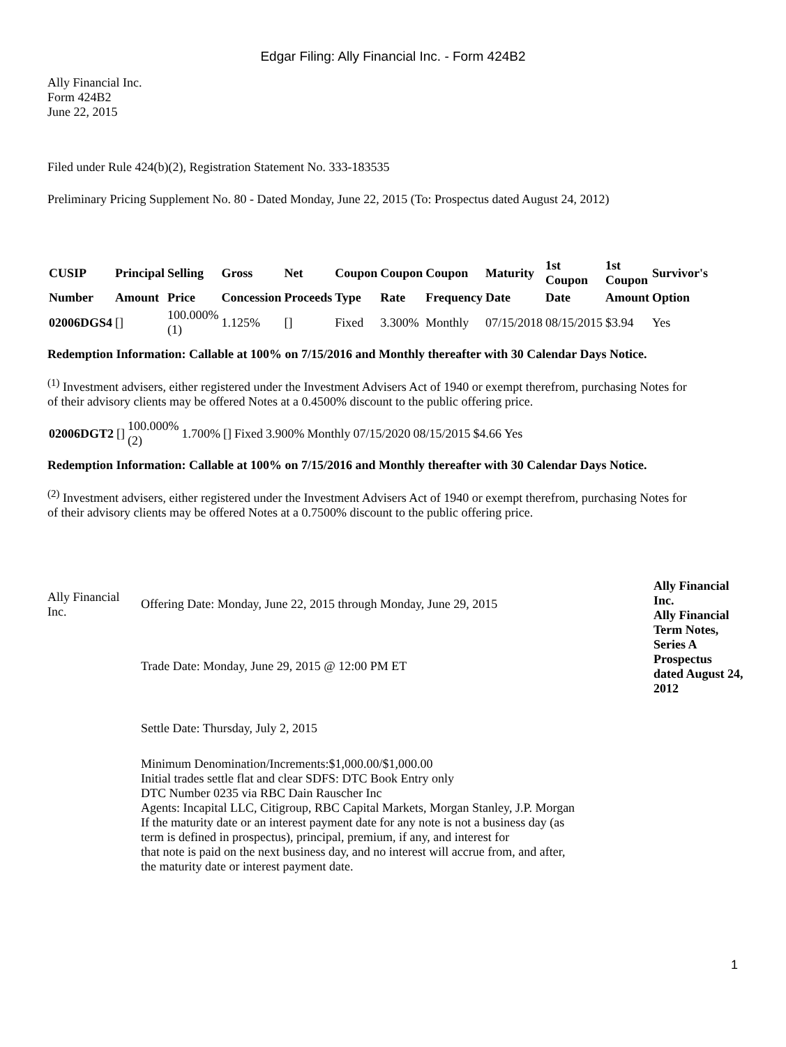Edgar Filing: Ally Financial Inc. - Form 424B2
Ally Financial Inc.
Form 424B2
June 22, 2015
Filed under Rule 424(b)(2), Registration Statement No. 333-183535
Preliminary Pricing Supplement No. 80 - Dated Monday, June 22, 2015 (To: Prospectus dated August 24, 2012)
| CUSIP | Principal | Selling | Gross | Net | Coupon | Coupon | Coupon | Maturity | 1st Coupon | 1st Coupon | Survivor's |
| --- | --- | --- | --- | --- | --- | --- | --- | --- | --- | --- | --- |
| Number | Amount | Price | Concession | Proceeds | Type | Rate | Frequency | Date | Date | Amount | Option |
| 02006DGS4 | [] | 100.000% (1) | 1.125% | [] | Fixed | 3.300% | Monthly | 07/15/2018 | 08/15/2015 | $3.94 | Yes |
Redemption Information: Callable at 100% on 7/15/2016 and Monthly thereafter with 30 Calendar Days Notice.
<sup>(1)</sup> Investment advisers, either registered under the Investment Advisers Act of 1940 or exempt therefrom, purchasing Notes for
of their advisory clients may be offered Notes at a 0.4500% discount to the public offering price.
| 02006DGT2 | [] | 100.000% (2) | 1.700% | [] | Fixed | 3.900% | Monthly | 07/15/2020 | 08/15/2015 | $4.66 | Yes |
Redemption Information: Callable at 100% on 7/15/2016 and Monthly thereafter with 30 Calendar Days Notice.
<sup>(2)</sup> Investment advisers, either registered under the Investment Advisers Act of 1940 or exempt therefrom, purchasing Notes for
of their advisory clients may be offered Notes at a 0.7500% discount to the public offering price.
Ally Financial Inc.
Offering Date: Monday, June 22, 2015 through Monday, June 29, 2015
Trade Date: Monday, June 29, 2015 @ 12:00 PM ET
Settle Date: Thursday, July 2, 2015
Minimum Denomination/Increments:$1,000.00/$1,000.00
Initial trades settle flat and clear SDFS: DTC Book Entry only
DTC Number 0235 via RBC Dain Rauscher Inc
Agents: Incapital LLC, Citigroup, RBC Capital Markets, Morgan Stanley, J.P. Morgan
If the maturity date or an interest payment date for any note is not a business day (as
term is defined in prospectus), principal, premium, if any, and interest for
that note is paid on the next business day, and no interest will accrue from, and after,
the maturity date or interest payment date.
Ally Financial Inc.
Ally Financial Term Notes, Series A
Prospectus dated August 24, 2012
1